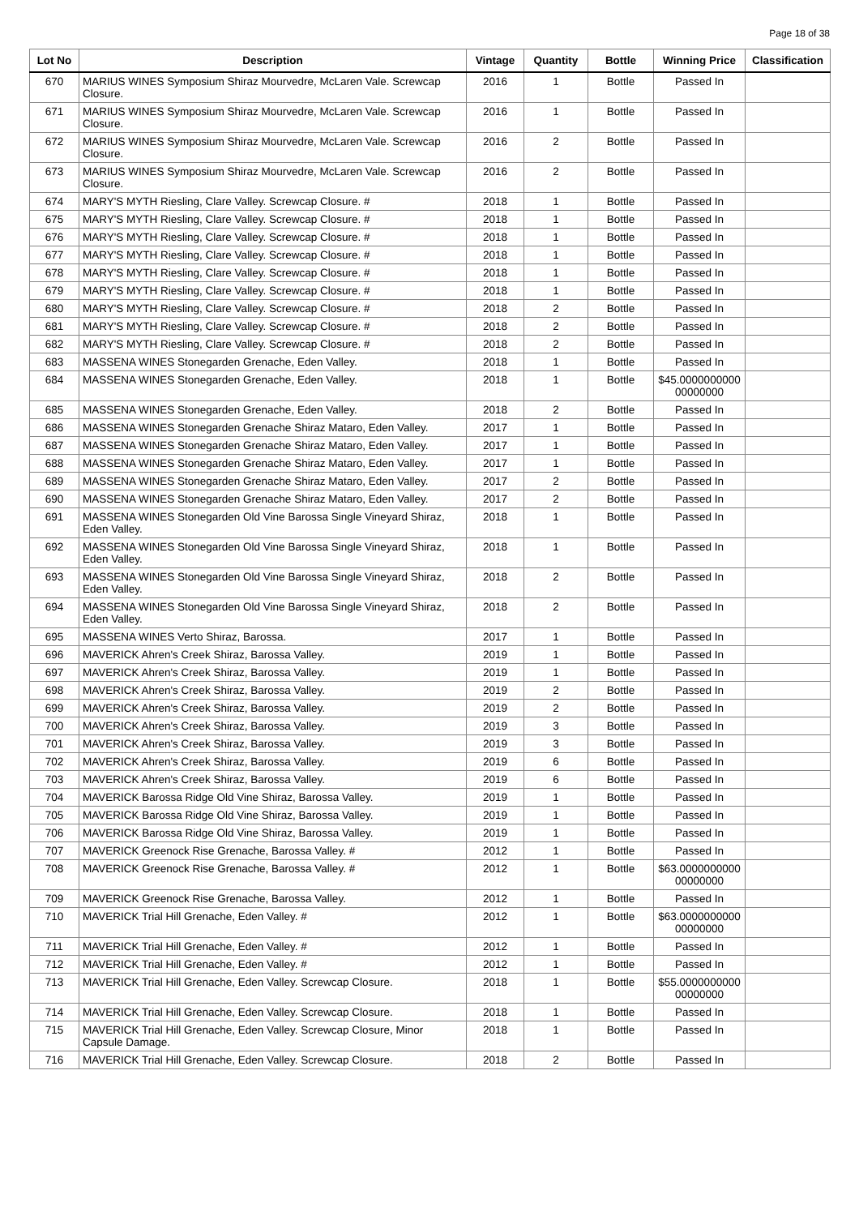Page 18 of 38
| Lot No | Description | Vintage | Quantity | Bottle | Winning Price | Classification |
| --- | --- | --- | --- | --- | --- | --- |
| 670 | MARIUS WINES Symposium Shiraz Mourvedre, McLaren Vale. Screwcap Closure. | 2016 | 1 | Bottle | Passed In | |
| 671 | MARIUS WINES Symposium Shiraz Mourvedre, McLaren Vale. Screwcap Closure. | 2016 | 1 | Bottle | Passed In | |
| 672 | MARIUS WINES Symposium Shiraz Mourvedre, McLaren Vale. Screwcap Closure. | 2016 | 2 | Bottle | Passed In | |
| 673 | MARIUS WINES Symposium Shiraz Mourvedre, McLaren Vale. Screwcap Closure. | 2016 | 2 | Bottle | Passed In | |
| 674 | MARY'S MYTH Riesling, Clare Valley. Screwcap Closure. # | 2018 | 1 | Bottle | Passed In | |
| 675 | MARY'S MYTH Riesling, Clare Valley. Screwcap Closure. # | 2018 | 1 | Bottle | Passed In | |
| 676 | MARY'S MYTH Riesling, Clare Valley. Screwcap Closure. # | 2018 | 1 | Bottle | Passed In | |
| 677 | MARY'S MYTH Riesling, Clare Valley. Screwcap Closure. # | 2018 | 1 | Bottle | Passed In | |
| 678 | MARY'S MYTH Riesling, Clare Valley. Screwcap Closure. # | 2018 | 1 | Bottle | Passed In | |
| 679 | MARY'S MYTH Riesling, Clare Valley. Screwcap Closure. # | 2018 | 1 | Bottle | Passed In | |
| 680 | MARY'S MYTH Riesling, Clare Valley. Screwcap Closure. # | 2018 | 2 | Bottle | Passed In | |
| 681 | MARY'S MYTH Riesling, Clare Valley. Screwcap Closure. # | 2018 | 2 | Bottle | Passed In | |
| 682 | MARY'S MYTH Riesling, Clare Valley. Screwcap Closure. # | 2018 | 2 | Bottle | Passed In | |
| 683 | MASSENA WINES Stonegarden Grenache, Eden Valley. | 2018 | 1 | Bottle | Passed In | |
| 684 | MASSENA WINES Stonegarden Grenache, Eden Valley. | 2018 | 1 | Bottle | $45.0000000000 00000000 | |
| 685 | MASSENA WINES Stonegarden Grenache, Eden Valley. | 2018 | 2 | Bottle | Passed In | |
| 686 | MASSENA WINES Stonegarden Grenache Shiraz Mataro, Eden Valley. | 2017 | 1 | Bottle | Passed In | |
| 687 | MASSENA WINES Stonegarden Grenache Shiraz Mataro, Eden Valley. | 2017 | 1 | Bottle | Passed In | |
| 688 | MASSENA WINES Stonegarden Grenache Shiraz Mataro, Eden Valley. | 2017 | 1 | Bottle | Passed In | |
| 689 | MASSENA WINES Stonegarden Grenache Shiraz Mataro, Eden Valley. | 2017 | 2 | Bottle | Passed In | |
| 690 | MASSENA WINES Stonegarden Grenache Shiraz Mataro, Eden Valley. | 2017 | 2 | Bottle | Passed In | |
| 691 | MASSENA WINES Stonegarden Old Vine Barossa Single Vineyard Shiraz, Eden Valley. | 2018 | 1 | Bottle | Passed In | |
| 692 | MASSENA WINES Stonegarden Old Vine Barossa Single Vineyard Shiraz, Eden Valley. | 2018 | 1 | Bottle | Passed In | |
| 693 | MASSENA WINES Stonegarden Old Vine Barossa Single Vineyard Shiraz, Eden Valley. | 2018 | 2 | Bottle | Passed In | |
| 694 | MASSENA WINES Stonegarden Old Vine Barossa Single Vineyard Shiraz, Eden Valley. | 2018 | 2 | Bottle | Passed In | |
| 695 | MASSENA WINES Verto Shiraz, Barossa. | 2017 | 1 | Bottle | Passed In | |
| 696 | MAVERICK Ahren's Creek Shiraz, Barossa Valley. | 2019 | 1 | Bottle | Passed In | |
| 697 | MAVERICK Ahren's Creek Shiraz, Barossa Valley. | 2019 | 1 | Bottle | Passed In | |
| 698 | MAVERICK Ahren's Creek Shiraz, Barossa Valley. | 2019 | 2 | Bottle | Passed In | |
| 699 | MAVERICK Ahren's Creek Shiraz, Barossa Valley. | 2019 | 2 | Bottle | Passed In | |
| 700 | MAVERICK Ahren's Creek Shiraz, Barossa Valley. | 2019 | 3 | Bottle | Passed In | |
| 701 | MAVERICK Ahren's Creek Shiraz, Barossa Valley. | 2019 | 3 | Bottle | Passed In | |
| 702 | MAVERICK Ahren's Creek Shiraz, Barossa Valley. | 2019 | 6 | Bottle | Passed In | |
| 703 | MAVERICK Ahren's Creek Shiraz, Barossa Valley. | 2019 | 6 | Bottle | Passed In | |
| 704 | MAVERICK Barossa Ridge Old Vine Shiraz, Barossa Valley. | 2019 | 1 | Bottle | Passed In | |
| 705 | MAVERICK Barossa Ridge Old Vine Shiraz, Barossa Valley. | 2019 | 1 | Bottle | Passed In | |
| 706 | MAVERICK Barossa Ridge Old Vine Shiraz, Barossa Valley. | 2019 | 1 | Bottle | Passed In | |
| 707 | MAVERICK Greenock Rise Grenache, Barossa Valley. # | 2012 | 1 | Bottle | Passed In | |
| 708 | MAVERICK Greenock Rise Grenache, Barossa Valley. # | 2012 | 1 | Bottle | $63.0000000000 00000000 | |
| 709 | MAVERICK Greenock Rise Grenache, Barossa Valley. | 2012 | 1 | Bottle | Passed In | |
| 710 | MAVERICK Trial Hill Grenache, Eden Valley. # | 2012 | 1 | Bottle | $63.0000000000 00000000 | |
| 711 | MAVERICK Trial Hill Grenache, Eden Valley. # | 2012 | 1 | Bottle | Passed In | |
| 712 | MAVERICK Trial Hill Grenache, Eden Valley. # | 2012 | 1 | Bottle | Passed In | |
| 713 | MAVERICK Trial Hill Grenache, Eden Valley. Screwcap Closure. | 2018 | 1 | Bottle | $55.0000000000 00000000 | |
| 714 | MAVERICK Trial Hill Grenache, Eden Valley. Screwcap Closure. | 2018 | 1 | Bottle | Passed In | |
| 715 | MAVERICK Trial Hill Grenache, Eden Valley. Screwcap Closure, Minor Capsule Damage. | 2018 | 1 | Bottle | Passed In | |
| 716 | MAVERICK Trial Hill Grenache, Eden Valley. Screwcap Closure. | 2018 | 2 | Bottle | Passed In | |